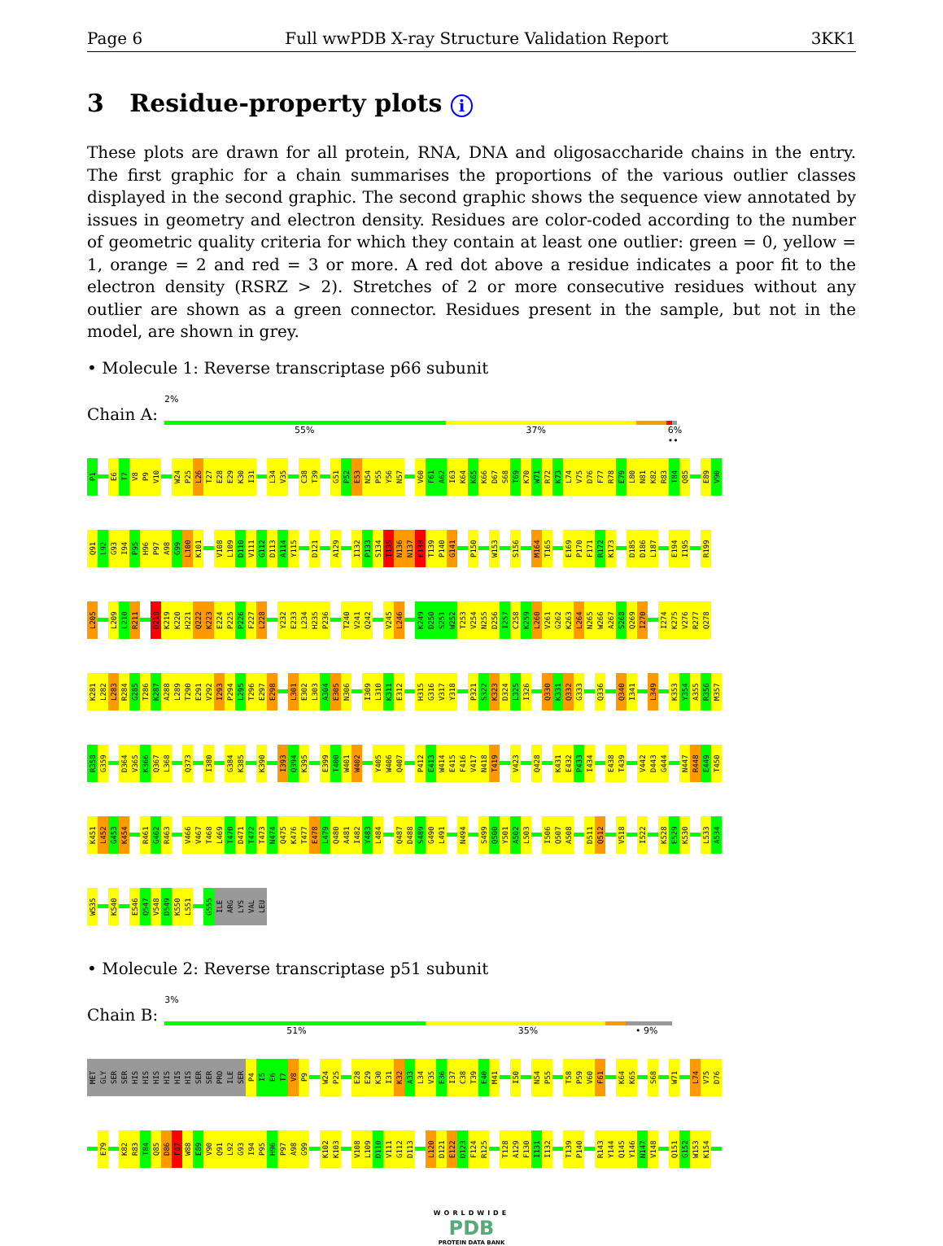Page 6 Full wwPDB X-ray Structure Validation Report 3KK1
3 Residue-property plots i
These plots are drawn for all protein, RNA, DNA and oligosaccharide chains in the entry. The first graphic for a chain summarises the proportions of the various outlier classes displayed in the second graphic. The second graphic shows the sequence view annotated by issues in geometry and electron density. Residues are color-coded according to the number of geometric quality criteria for which they contain at least one outlier: green = 0, yellow = 1, orange = 2 and red = 3 or more. A red dot above a residue indicates a poor fit to the electron density (RSRZ > 2). Stretches of 2 or more consecutive residues without any outlier are shown as a green connector. Residues present in the sample, but not in the model, are shown in grey.
• Molecule 1: Reverse transcriptase p66 subunit
Chain A:
2%
55% 37% 6% ••
P1
E6
T7
V8
P9
V10
W24
P25
L26
T27
E28
E29
K30
I31
L34
V35
C38
T39
G51
P52
E53
N54
P55
Y56
N57
V60
F61
A62
I63
K64
K65
K66
D67
S68
T69
K70
W71
R72
K73
L74
V75
D76
F77
R78
E79
L80
N81
K82
R83
T84
Q85
E89
V90
Q91
L92
G93
I94
P95
H96
P97
A98
G99
L100
K101
V108
L109
D110
V111
G112
D113
A114
Y115
D121
A129
I132
P133
S134
I135
N136
N137
E138
T139
P140
G141
P150
W153
S156
M164
T165
E169
P170
F171
R172
K173
D185
D186
L187
E194
I195
R199
L205
L209
L210
R211
D218
K219
K220
H221
Q222
K223
E224
P225
P226
F227
L228
Y232
E233
L234
H235
P236
T240
V241
Q242
V245
L246
K249
D250
S251
W252
T253
V254
N255
D256
I257
C258
K259
L260
V261
G262
K263
L264
N265
W266
A267
S268
Q269
I270
I274
K275
V276
R277
Q278
K281
L282
L283
R284
G285
T286
K287
A288
L289
T290
E291
V292
I293
P294
L295
T296
E297
E298
L301
E302
L303
A304
E305
N306
I309
L310
K311
E312
H315
G316
V317
Y318
P321
S322
K323
D324
L325
I326
Q330
K331
Q332
G333
Q336
Q340
I341
L349
K353
Y354
A355
R356
M357
R358
G359
D364
V365
K366
Q367
L368
Q373
I380
G384
K385
K390
I393
Q394
K395
E399
T400
W401
W402
Y405
W406
Q407
P412
E413
W414
E415
F416
V417
N418
T419
V423
Q428
K431
E432
P433
I434
E438
T439
V442
D443
G444
N447
R448
E449
T450
K451
L452
G453
K454
R461
G462
R463
V466
V467
T468
L469
T470
D471
T472
T473
N474
Q475
K476
T477
E478
L479
Q480
A481
I482
Y483
L484
Q487
D488
S489
G490
L491
N494
S499
Q500
Y501
A502
L503
I506
Q507
A508
D511
Q512
V518
I522
K528
E529
K530
L533
A534
W535
K540
E546
Q547
V548
D549
K550
L551
G555
ILE
ARG
LYS
VAL
LEU
• Molecule 2: Reverse transcriptase p51 subunit
Chain B:
3%
51% 35% • 9%
MET
GLY
SER
SER
HIS
HIS
HIS
HIS
HIS
HIS
SER
SER
PRO
ILE
SER
P4
I5
E6
T7
V8
P9
W24
P25
E28
E29
K30
I31
K32
A33
L34
V35
E36
I37
C38
T39
E40
M41
I50
N54
P55
T58
P59
V60
F61
K64
K65
S68
W71
L74
V75
D76
E79
K82
R83
T84
Q85
D86
F87
W88
E89
V90
Q91
L92
G93
I94
P95
H96
P97
A98
G99
K102
K103
V108
L109
D110
V111
G112
D113
L120
D121
E122
D123
F124
R125
T128
A129
F130
I131
I132
T139
P140
R143
Y144
Q145
Y146
N147
V148
Q151
G152
W153
K154
WORLDWIDE
PDB
PROTEIN DATA BANK